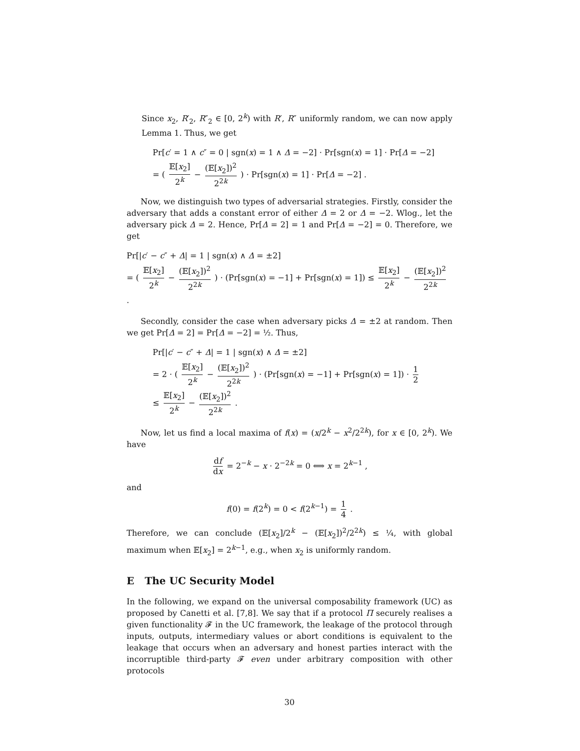Since x<sub>2</sub>, R′<sub>2</sub>, R″<sub>2</sub> ∈ [0, 2<sup>k</sup>) with R′, R″ uniformly random, we can now apply Lemma 1. Thus, we get
Pr[c′ = 1 ∧ c″ = 0 | sgn(x) = 1 ∧ Δ = −2] · Pr[sgn(x) = 1] · Pr[Δ = −2]
= ( 𝔼[x<sub>2</sub>] 2<sup>k</sup> − (𝔼[x<sub>2</sub>])<sup>2</sup> 2<sup>2k</sup> ) · Pr[sgn(x) = 1] · Pr[Δ = −2] .
Now, we distinguish two types of adversarial strategies. Firstly, consider the adversary that adds a constant error of either Δ = 2 or Δ = −2. Wlog., let the adversary pick Δ = 2. Hence, Pr[Δ = 2] = 1 and Pr[Δ = −2] = 0. Therefore, we get
Pr[|c′ − c″ + Δ| = 1 | sgn(x) ∧ Δ = ±2]
= ( 𝔼[x<sub>2</sub>] 2<sup>k</sup> − (𝔼[x<sub>2</sub>])<sup>2</sup> 2<sup>2k</sup> ) · (Pr[sgn(x) = −1] + Pr[sgn(x) = 1]) ≤ 𝔼[x<sub>2</sub>] 2<sup>k</sup> − (𝔼[x<sub>2</sub>])<sup>2</sup> 2<sup>2k</sup> .
Secondly, consider the case when adversary picks Δ = ±2 at random. Then we get Pr[Δ = 2] = Pr[Δ = −2] = ½. Thus,
Pr[|c′ − c″ + Δ| = 1 | sgn(x) ∧ Δ = ±2]
= 2 · ( 𝔼[x<sub>2</sub>] 2<sup>k</sup> − (𝔼[x<sub>2</sub>])<sup>2</sup> 2<sup>2k</sup> ) · (Pr[sgn(x) = −1] + Pr[sgn(x) = 1]) · 1 2
≤ 𝔼[x<sub>2</sub>] 2<sup>k</sup> − (𝔼[x<sub>2</sub>])<sup>2</sup> 2<sup>2k</sup> .
Now, let us find a local maxima of f(x) = (x/2<sup>k</sup> − x<sup>2</sup>/2<sup>2k</sup>), for x ∈ [0, 2<sup>k</sup>). We have
df dx = 2<sup>−k</sup> − x · 2<sup>−2k</sup> = 0 ⟺ x = 2<sup>k−1</sup> ,
and
f(0) = f(2<sup>k</sup>) = 0 < f(2<sup>k−1</sup>) = 1 4 .
Therefore, we can conclude (𝔼[x<sub>2</sub>]/2<sup>k</sup> − (𝔼[x<sub>2</sub>])<sup>2</sup>/2<sup>2k</sup>) ≤ ¼, with global maximum when 𝔼[x<sub>2</sub>] = 2<sup>k−1</sup>, e.g., when x<sub>2</sub> is uniformly random.
E The UC Security Model
In the following, we expand on the universal composability framework (UC) as proposed by Canetti et al. [7,8]. We say that if a protocol Π securely realises a given functionality 𝓕 in the UC framework, the leakage of the protocol through inputs, outputs, intermediary values or abort conditions is equivalent to the leakage that occurs when an adversary and honest parties interact with the incorruptible third-party 𝓕 even under arbitrary composition with other protocols
30